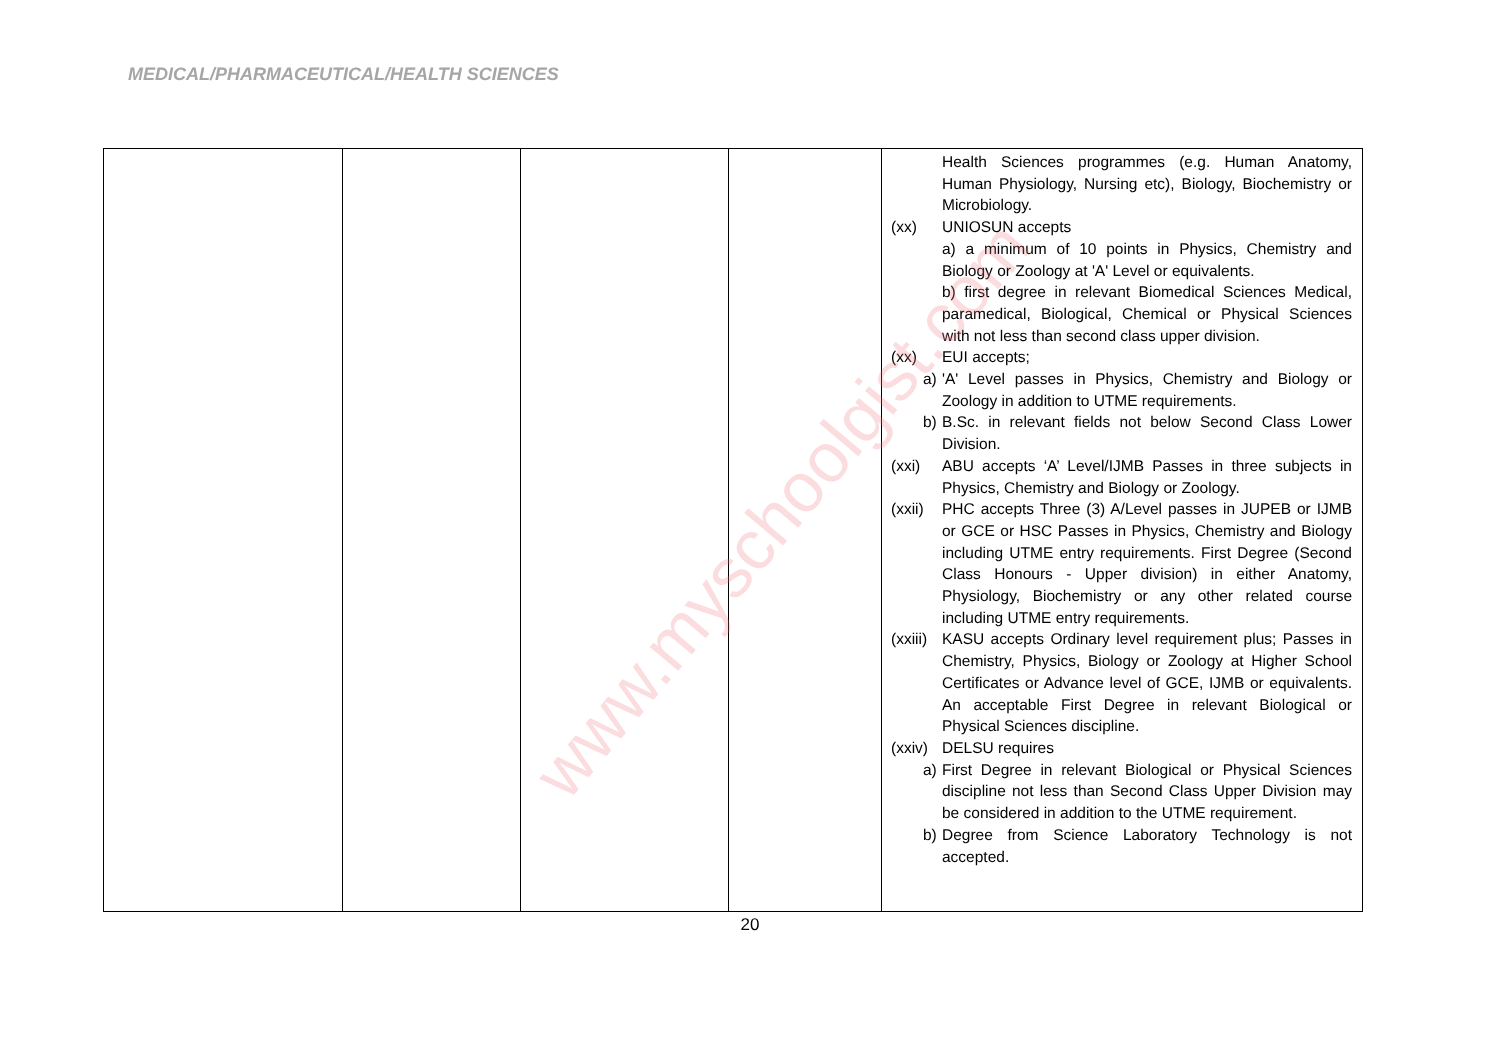MEDICAL/PHARMACEUTICAL/HEALTH SCIENCES
| | | | | Health Sciences programmes (e.g. Human Anatomy, Human Physiology, Nursing etc), Biology, Biochemistry or Microbiology. (xx) UNIOSUN accepts a) a minimum of 10 points in Physics, Chemistry and Biology or Zoology at 'A' Level or equivalents. b) first degree in relevant Biomedical Sciences Medical, paramedical, Biological, Chemical or Physical Sciences with not less than second class upper division. (xx) EUI accepts; a) 'A' Level passes in Physics, Chemistry and Biology or Zoology in addition to UTME requirements. b) B.Sc. in relevant fields not below Second Class Lower Division. (xxi) ABU accepts ‘A’ Level/IJMB Passes in three subjects in Physics, Chemistry and Biology or Zoology. (xxii) PHC accepts Three (3) A/Level passes in JUPEB or IJMB or GCE or HSC Passes in Physics, Chemistry and Biology including UTME entry requirements. First Degree (Second Class Honours - Upper division) in either Anatomy, Physiology, Biochemistry or any other related course including UTME entry requirements. (xxiii) KASU accepts Ordinary level requirement plus; Passes in Chemistry, Physics, Biology or Zoology at Higher School Certificates or Advance level of GCE, IJMB or equivalents. An acceptable First Degree in relevant Biological or Physical Sciences discipline. (xxiv) DELSU requires a) First Degree in relevant Biological or Physical Sciences discipline not less than Second Class Upper Division may be considered in addition to the UTME requirement. b) Degree from Science Laboratory Technology is not accepted. |
www.myschoolgist.com
20